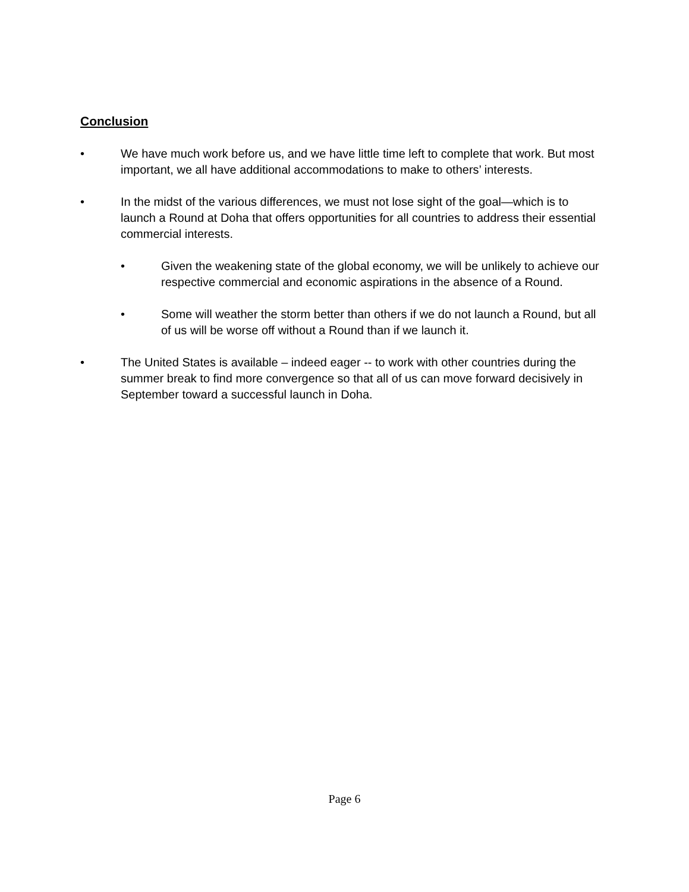Conclusion
• We have much work before us, and we have little time left to complete that work. But most important, we all have additional accommodations to make to others’ interests.
• In the midst of the various differences, we must not lose sight of the goal—which is to launch a Round at Doha that offers opportunities for all countries to address their essential commercial interests.
• Given the weakening state of the global economy, we will be unlikely to achieve our respective commercial and economic aspirations in the absence of a Round.
• Some will weather the storm better than others if we do not launch a Round, but all of us will be worse off without a Round than if we launch it.
• The United States is available – indeed eager -- to work with other countries during the summer break to find more convergence so that all of us can move forward decisively in September toward a successful launch in Doha.
Page 6